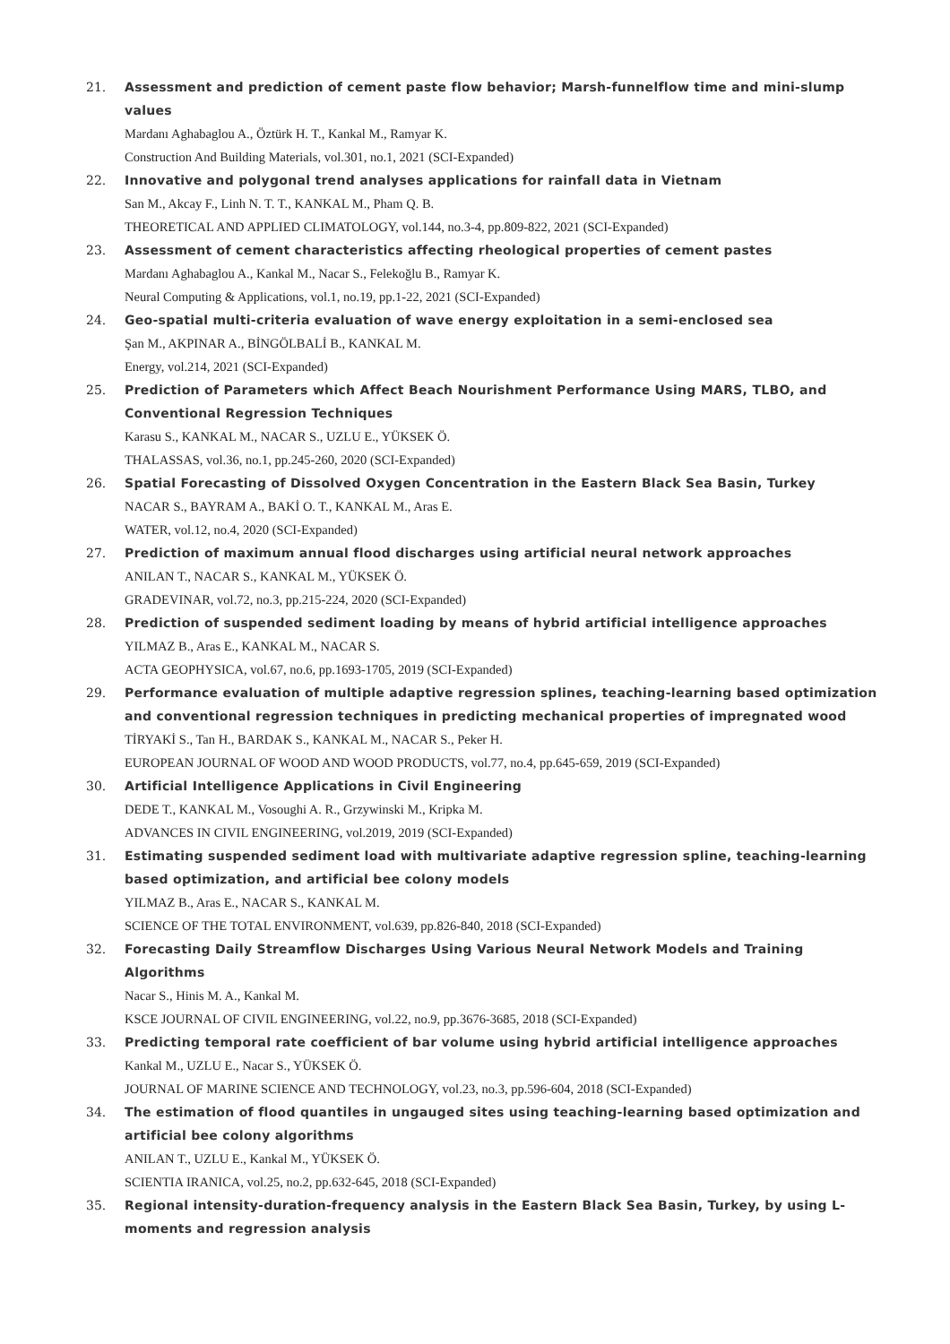21. Assessment and prediction of cement paste flow behavior; Marsh-funnelflow time and mini-slump values
Mardanı Aghabaglou A., Öztürk H. T., Kankal M., Ramyar K.
Construction And Building Materials, vol.301, no.1, 2021 (SCI-Expanded)
22. Innovative and polygonal trend analyses applications for rainfall data in Vietnam
San M., Akcay F., Linh N. T. T., KANKAL M., Pham Q. B.
THEORETICAL AND APPLIED CLIMATOLOGY, vol.144, no.3-4, pp.809-822, 2021 (SCI-Expanded)
23. Assessment of cement characteristics affecting rheological properties of cement pastes
Mardanı Aghabaglou A., Kankal M., Nacar S., Felekoğlu B., Ramyar K.
Neural Computing & Applications, vol.1, no.19, pp.1-22, 2021 (SCI-Expanded)
24. Geo-spatial multi-criteria evaluation of wave energy exploitation in a semi-enclosed sea
Şan M., AKPINAR A., BİNGÖLBALİ B., KANKAL M.
Energy, vol.214, 2021 (SCI-Expanded)
25. Prediction of Parameters which Affect Beach Nourishment Performance Using MARS, TLBO, and Conventional Regression Techniques
Karasu S., KANKAL M., NACAR S., UZLU E., YÜKSEK Ö.
THALASSAS, vol.36, no.1, pp.245-260, 2020 (SCI-Expanded)
26. Spatial Forecasting of Dissolved Oxygen Concentration in the Eastern Black Sea Basin, Turkey
NACAR S., BAYRAM A., BAKİ O. T., KANKAL M., Aras E.
WATER, vol.12, no.4, 2020 (SCI-Expanded)
27. Prediction of maximum annual flood discharges using artificial neural network approaches
ANILAN T., NACAR S., KANKAL M., YÜKSEK Ö.
GRADEVINAR, vol.72, no.3, pp.215-224, 2020 (SCI-Expanded)
28. Prediction of suspended sediment loading by means of hybrid artificial intelligence approaches
YILMAZ B., Aras E., KANKAL M., NACAR S.
ACTA GEOPHYSICA, vol.67, no.6, pp.1693-1705, 2019 (SCI-Expanded)
29. Performance evaluation of multiple adaptive regression splines, teaching-learning based optimization and conventional regression techniques in predicting mechanical properties of impregnated wood
TİRYAKİ S., Tan H., BARDAK S., KANKAL M., NACAR S., Peker H.
EUROPEAN JOURNAL OF WOOD AND WOOD PRODUCTS, vol.77, no.4, pp.645-659, 2019 (SCI-Expanded)
30. Artificial Intelligence Applications in Civil Engineering
DEDE T., KANKAL M., Vosoughi A. R., Grzywinski M., Kripka M.
ADVANCES IN CIVIL ENGINEERING, vol.2019, 2019 (SCI-Expanded)
31. Estimating suspended sediment load with multivariate adaptive regression spline, teaching-learning based optimization, and artificial bee colony models
YILMAZ B., Aras E., NACAR S., KANKAL M.
SCIENCE OF THE TOTAL ENVIRONMENT, vol.639, pp.826-840, 2018 (SCI-Expanded)
32. Forecasting Daily Streamflow Discharges Using Various Neural Network Models and Training Algorithms
Nacar S., Hinis M. A., Kankal M.
KSCE JOURNAL OF CIVIL ENGINEERING, vol.22, no.9, pp.3676-3685, 2018 (SCI-Expanded)
33. Predicting temporal rate coefficient of bar volume using hybrid artificial intelligence approaches
Kankal M., UZLU E., Nacar S., YÜKSEK Ö.
JOURNAL OF MARINE SCIENCE AND TECHNOLOGY, vol.23, no.3, pp.596-604, 2018 (SCI-Expanded)
34. The estimation of flood quantiles in ungauged sites using teaching-learning based optimization and artificial bee colony algorithms
ANILAN T., UZLU E., Kankal M., YÜKSEK Ö.
SCIENTIA IRANICA, vol.25, no.2, pp.632-645, 2018 (SCI-Expanded)
35. Regional intensity-duration-frequency analysis in the Eastern Black Sea Basin, Turkey, by using L-moments and regression analysis